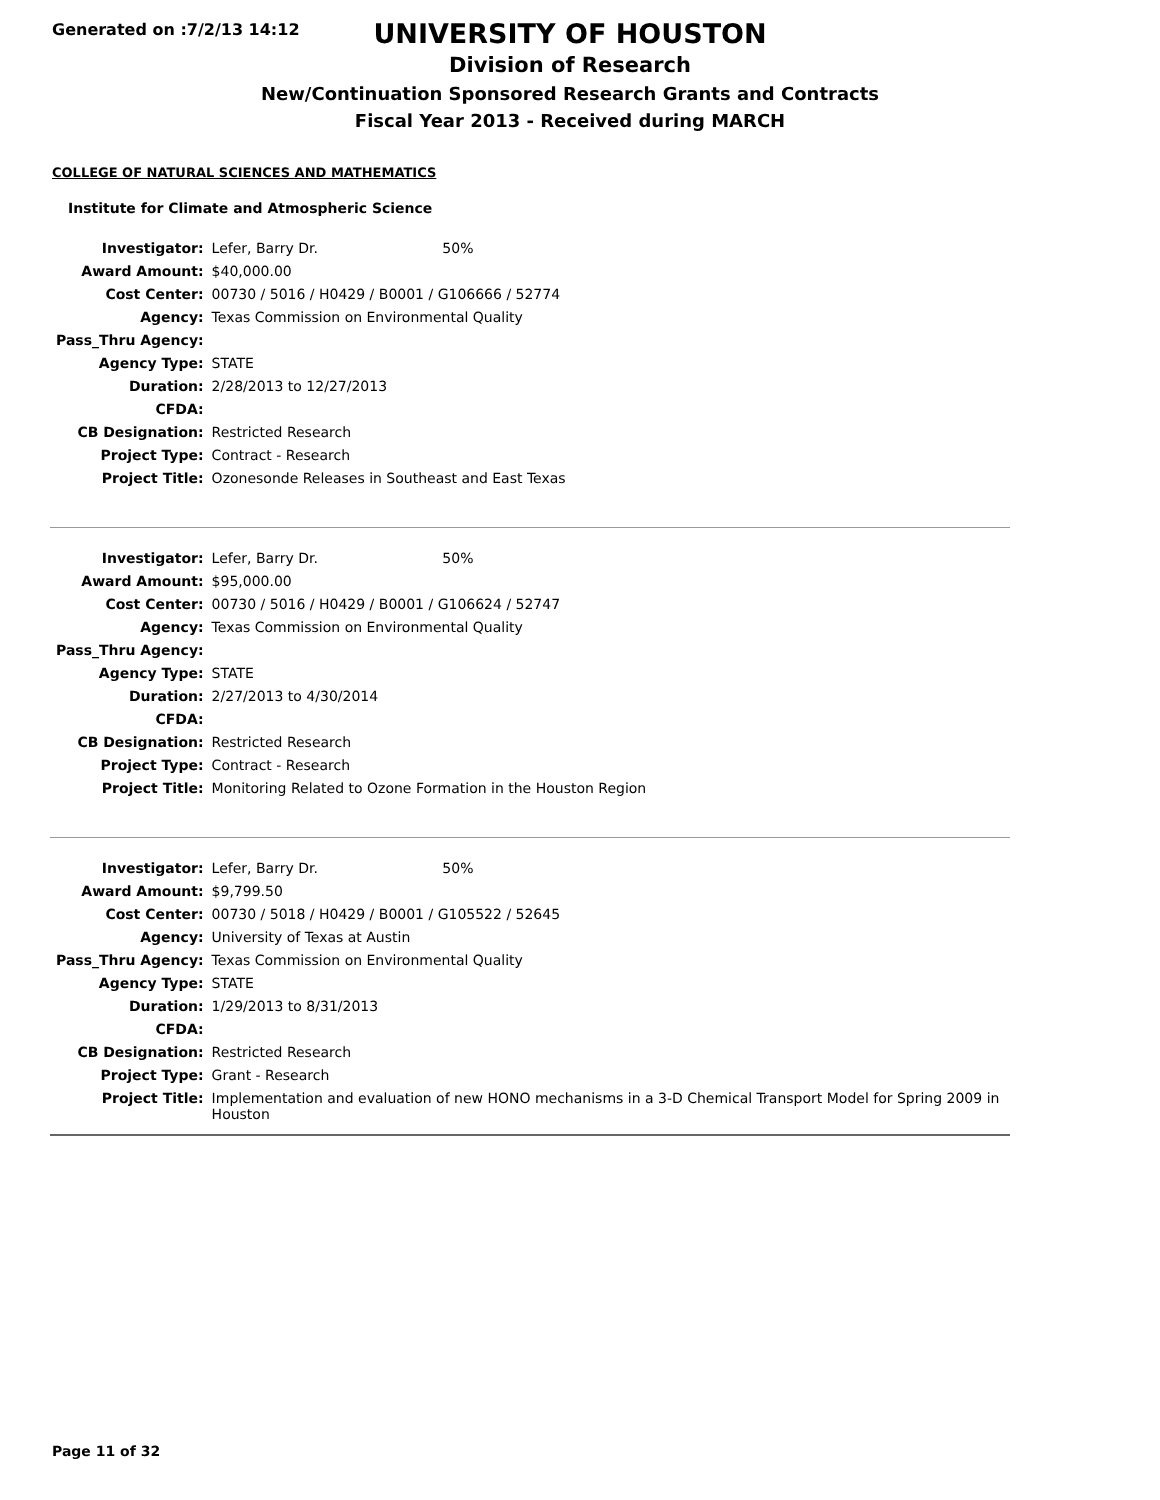Generated on :7/2/13 14:12
UNIVERSITY OF HOUSTON
Division of Research
New/Continuation Sponsored Research Grants and Contracts
Fiscal Year 2013 - Received during MARCH
COLLEGE OF NATURAL SCIENCES AND MATHEMATICS
Institute for Climate and Atmospheric Science
| Investigator: | Lefer, Barry Dr. 50% |
| Award Amount: | $40,000.00 |
| Cost Center: | 00730 / 5016 / H0429 / B0001 / G106666 / 52774 |
| Agency: | Texas Commission on Environmental Quality |
| Pass_Thru Agency: | |
| Agency Type: | STATE |
| Duration: | 2/28/2013 to 12/27/2013 |
| CFDA: | |
| CB Designation: | Restricted Research |
| Project Type: | Contract - Research |
| Project Title: | Ozonesonde Releases in Southeast and East Texas |
| Investigator: | Lefer, Barry Dr. 50% |
| Award Amount: | $95,000.00 |
| Cost Center: | 00730 / 5016 / H0429 / B0001 / G106624 / 52747 |
| Agency: | Texas Commission on Environmental Quality |
| Pass_Thru Agency: | |
| Agency Type: | STATE |
| Duration: | 2/27/2013 to 4/30/2014 |
| CFDA: | |
| CB Designation: | Restricted Research |
| Project Type: | Contract - Research |
| Project Title: | Monitoring Related to Ozone Formation in the Houston Region |
| Investigator: | Lefer, Barry Dr. 50% |
| Award Amount: | $9,799.50 |
| Cost Center: | 00730 / 5018 / H0429 / B0001 / G105522 / 52645 |
| Agency: | University of Texas at Austin |
| Pass_Thru Agency: | Texas Commission on Environmental Quality |
| Agency Type: | STATE |
| Duration: | 1/29/2013 to 8/31/2013 |
| CFDA: | |
| CB Designation: | Restricted Research |
| Project Type: | Grant - Research |
| Project Title: | Implementation and evaluation of new HONO mechanisms in a 3-D Chemical Transport Model for Spring 2009 in Houston |
Page 11 of 32